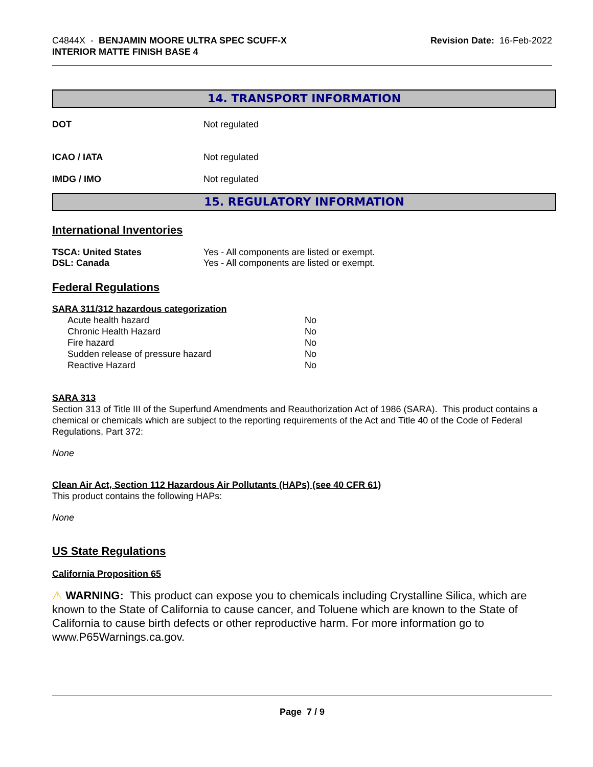C4844X - BENJAMIN MOORE ULTRA SPEC SCUFF-X
INTERIOR MATTE FINISH BASE 4
Revision Date: 16-Feb-2022
14. TRANSPORT INFORMATION
DOT Not regulated
ICAO / IATA Not regulated
IMDG / IMO Not regulated
15. REGULATORY INFORMATION
International Inventories
TSCA: United States Yes - All components are listed or exempt.
DSL: Canada Yes - All components are listed or exempt.
Federal Regulations
SARA 311/312 hazardous categorization
| Acute health hazard | No |
| Chronic Health Hazard | No |
| Fire hazard | No |
| Sudden release of pressure hazard | No |
| Reactive Hazard | No |
SARA 313
Section 313 of Title III of the Superfund Amendments and Reauthorization Act of 1986 (SARA). This product contains a chemical or chemicals which are subject to the reporting requirements of the Act and Title 40 of the Code of Federal Regulations, Part 372:
None
Clean Air Act, Section 112 Hazardous Air Pollutants (HAPs) (see 40 CFR 61)
This product contains the following HAPs:
None
US State Regulations
California Proposition 65
⚠ WARNING: This product can expose you to chemicals including Crystalline Silica, which are known to the State of California to cause cancer, and Toluene which are known to the State of California to cause birth defects or other reproductive harm. For more information go to www.P65Warnings.ca.gov.
Page 7 / 9